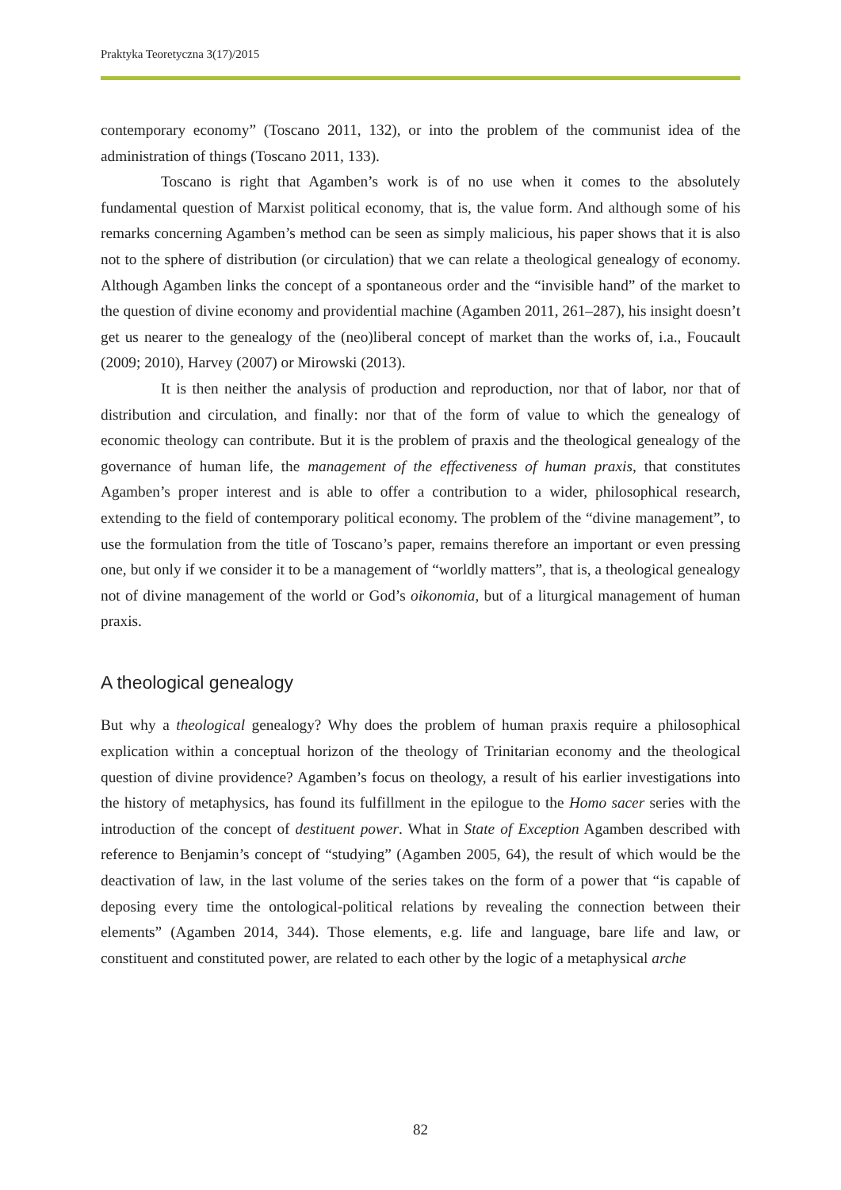Praktyka Teoretyczna 3(17)/2015
contemporary economy” (Toscano 2011, 132), or into the problem of the communist idea of the administration of things (Toscano 2011, 133).
Toscano is right that Agamben’s work is of no use when it comes to the absolutely fundamental question of Marxist political economy, that is, the value form. And although some of his remarks concerning Agamben’s method can be seen as simply malicious, his paper shows that it is also not to the sphere of distribution (or circulation) that we can relate a theological genealogy of economy. Although Agamben links the concept of a spontaneous order and the “invisible hand” of the market to the question of divine economy and providential machine (Agamben 2011, 261–287), his insight doesn’t get us nearer to the genealogy of the (neo)liberal concept of market than the works of, i.a., Foucault (2009; 2010), Harvey (2007) or Mirowski (2013).
It is then neither the analysis of production and reproduction, nor that of labor, nor that of distribution and circulation, and finally: nor that of the form of value to which the genealogy of economic theology can contribute. But it is the problem of praxis and the theological genealogy of the governance of human life, the management of the effectiveness of human praxis, that constitutes Agamben’s proper interest and is able to offer a contribution to a wider, philosophical research, extending to the field of contemporary political economy. The problem of the “divine management”, to use the formulation from the title of Toscano’s paper, remains therefore an important or even pressing one, but only if we consider it to be a management of “worldly matters”, that is, a theological genealogy not of divine management of the world or God’s oikonomia, but of a liturgical management of human praxis.
A theological genealogy
But why a theological genealogy? Why does the problem of human praxis require a philosophical explication within a conceptual horizon of the theology of Trinitarian economy and the theological question of divine providence? Agamben’s focus on theology, a result of his earlier investigations into the history of metaphysics, has found its fulfillment in the epilogue to the Homo sacer series with the introduction of the concept of destituent power. What in State of Exception Agamben described with reference to Benjamin’s concept of “studying” (Agamben 2005, 64), the result of which would be the deactivation of law, in the last volume of the series takes on the form of a power that “is capable of deposing every time the ontological-political relations by revealing the connection between their elements” (Agamben 2014, 344). Those elements, e.g. life and language, bare life and law, or constituent and constituted power, are related to each other by the logic of a metaphysical arche
82